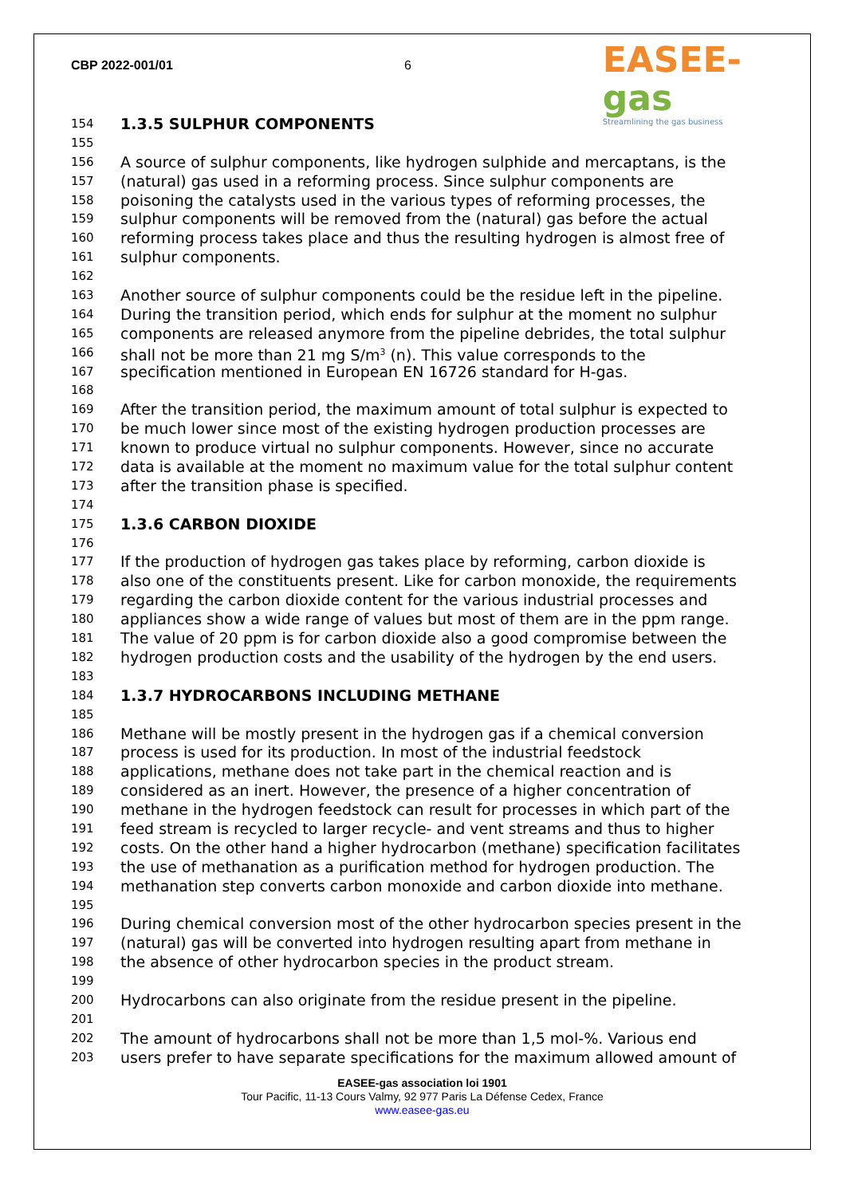CBP 2022-001/01 6
EASEE-gas
Streamlining the gas business
154
1.3.5 SULPHUR COMPONENTS
155
156
A source of sulphur components, like hydrogen sulphide and mercaptans, is the
157
(natural) gas used in a reforming process. Since sulphur components are
158
poisoning the catalysts used in the various types of reforming processes, the
159
sulphur components will be removed from the (natural) gas before the actual
160
reforming process takes place and thus the resulting hydrogen is almost free of
161
sulphur components.
162
163
Another source of sulphur components could be the residue left in the pipeline.
164
During the transition period, which ends for sulphur at the moment no sulphur
165
components are released anymore from the pipeline debrides, the total sulphur
166
shall not be more than 21 mg S/m<sup>3</sup> (n). This value corresponds to the
167
specification mentioned in European EN 16726 standard for H-gas.
168
169
After the transition period, the maximum amount of total sulphur is expected to
170
be much lower since most of the existing hydrogen production processes are
171
known to produce virtual no sulphur components. However, since no accurate
172
data is available at the moment no maximum value for the total sulphur content
173
after the transition phase is specified.
174
175
1.3.6 CARBON DIOXIDE
176
177
If the production of hydrogen gas takes place by reforming, carbon dioxide is
178
also one of the constituents present. Like for carbon monoxide, the requirements
179
regarding the carbon dioxide content for the various industrial processes and
180
appliances show a wide range of values but most of them are in the ppm range.
181
The value of 20 ppm is for carbon dioxide also a good compromise between the
182
hydrogen production costs and the usability of the hydrogen by the end users.
183
184
1.3.7 HYDROCARBONS INCLUDING METHANE
185
186
Methane will be mostly present in the hydrogen gas if a chemical conversion
187
process is used for its production. In most of the industrial feedstock
188
applications, methane does not take part in the chemical reaction and is
189
considered as an inert. However, the presence of a higher concentration of
190
methane in the hydrogen feedstock can result for processes in which part of the
191
feed stream is recycled to larger recycle- and vent streams and thus to higher
192
costs. On the other hand a higher hydrocarbon (methane) specification facilitates
193
the use of methanation as a purification method for hydrogen production. The
194
methanation step converts carbon monoxide and carbon dioxide into methane.
195
196
During chemical conversion most of the other hydrocarbon species present in the
197
(natural) gas will be converted into hydrogen resulting apart from methane in
198
the absence of other hydrocarbon species in the product stream.
199
200
Hydrocarbons can also originate from the residue present in the pipeline.
201
202
The amount of hydrocarbons shall not be more than 1,5 mol-%. Various end
203
users prefer to have separate specifications for the maximum allowed amount of
EASEE-gas association loi 1901
Tour Pacific, 11-13 Cours Valmy, 92 977 Paris La Défense Cedex, France
www.easee-gas.eu